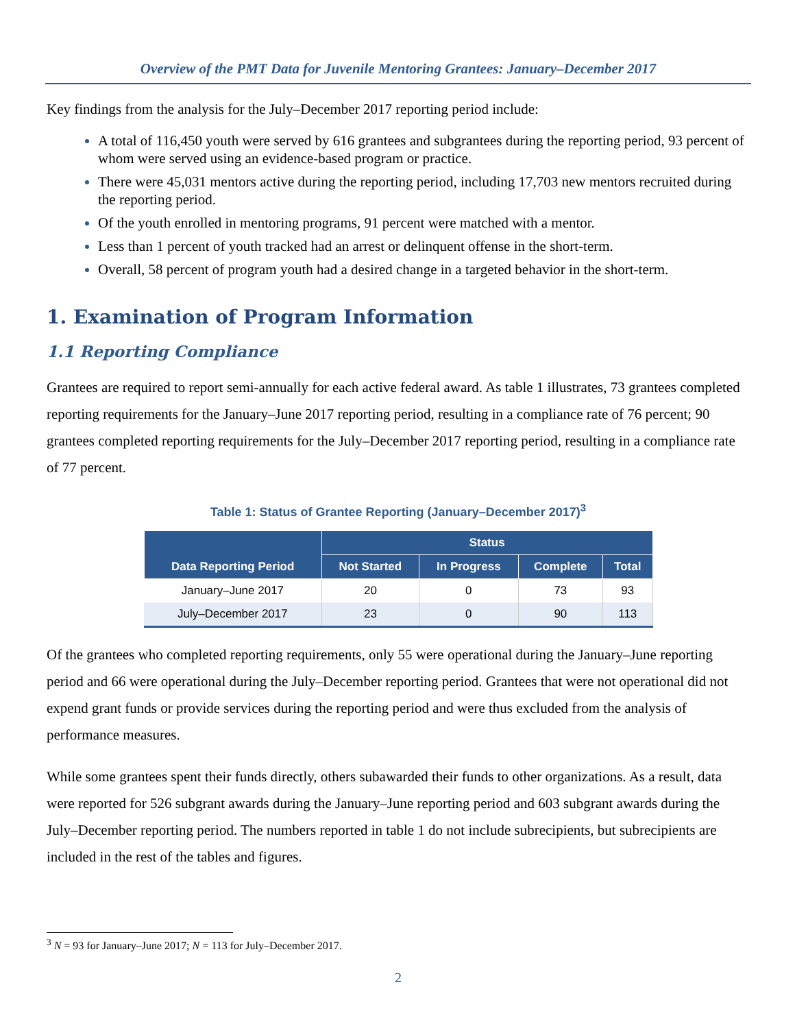Overview of the PMT Data for Juvenile Mentoring Grantees: January–December 2017
Key findings from the analysis for the July–December 2017 reporting period include:
A total of 116,450 youth were served by 616 grantees and subgrantees during the reporting period, 93 percent of whom were served using an evidence-based program or practice.
There were 45,031 mentors active during the reporting period, including 17,703 new mentors recruited during the reporting period.
Of the youth enrolled in mentoring programs, 91 percent were matched with a mentor.
Less than 1 percent of youth tracked had an arrest or delinquent offense in the short-term.
Overall, 58 percent of program youth had a desired change in a targeted behavior in the short-term.
1. Examination of Program Information
1.1 Reporting Compliance
Grantees are required to report semi-annually for each active federal award. As table 1 illustrates, 73 grantees completed reporting requirements for the January–June 2017 reporting period, resulting in a compliance rate of 76 percent; 90 grantees completed reporting requirements for the July–December 2017 reporting period, resulting in a compliance rate of 77 percent.
Table 1: Status of Grantee Reporting (January–December 2017)<sup>3</sup>
| Data Reporting Period | Status | | | |
| --- | --- | --- | --- | --- |
| | Not Started | In Progress | Complete | Total |
| January–June 2017 | 20 | 0 | 73 | 93 |
| July–December 2017 | 23 | 0 | 90 | 113 |
Of the grantees who completed reporting requirements, only 55 were operational during the January–June reporting period and 66 were operational during the July–December reporting period. Grantees that were not operational did not expend grant funds or provide services during the reporting period and were thus excluded from the analysis of performance measures.
While some grantees spent their funds directly, others subawarded their funds to other organizations. As a result, data were reported for 526 subgrant awards during the January–June reporting period and 603 subgrant awards during the July–December reporting period. The numbers reported in table 1 do not include subrecipients, but subrecipients are included in the rest of the tables and figures.
<sup>3</sup> N = 93 for January–June 2017; N = 113 for July–December 2017.
2